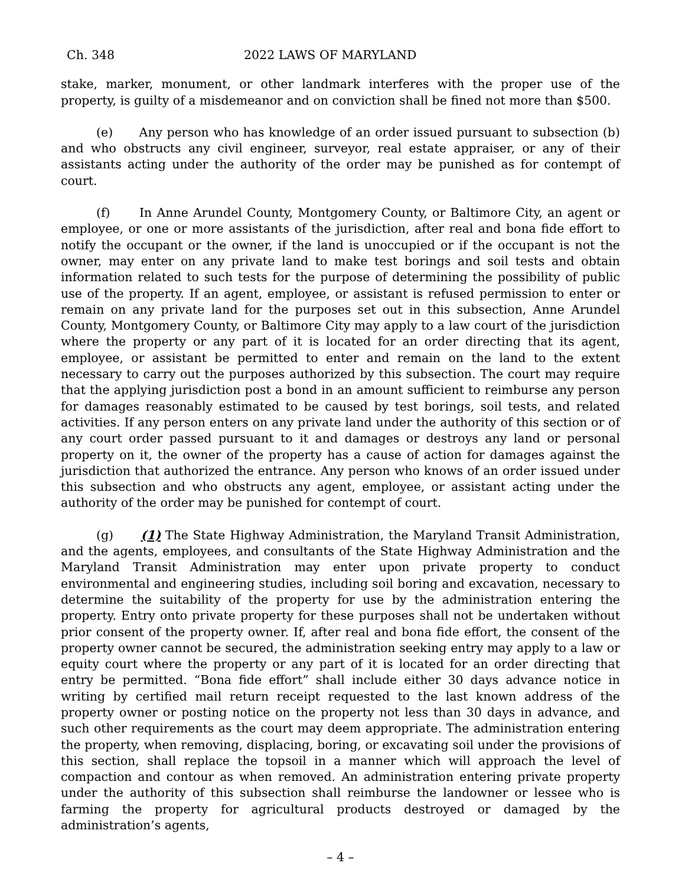Ch. 348 2022 LAWS OF MARYLAND
stake, marker, monument, or other landmark interferes with the proper use of the property, is guilty of a misdemeanor and on conviction shall be fined not more than $500.
(e) Any person who has knowledge of an order issued pursuant to subsection (b) and who obstructs any civil engineer, surveyor, real estate appraiser, or any of their assistants acting under the authority of the order may be punished as for contempt of court.
(f) In Anne Arundel County, Montgomery County, or Baltimore City, an agent or employee, or one or more assistants of the jurisdiction, after real and bona fide effort to notify the occupant or the owner, if the land is unoccupied or if the occupant is not the owner, may enter on any private land to make test borings and soil tests and obtain information related to such tests for the purpose of determining the possibility of public use of the property. If an agent, employee, or assistant is refused permission to enter or remain on any private land for the purposes set out in this subsection, Anne Arundel County, Montgomery County, or Baltimore City may apply to a law court of the jurisdiction where the property or any part of it is located for an order directing that its agent, employee, or assistant be permitted to enter and remain on the land to the extent necessary to carry out the purposes authorized by this subsection. The court may require that the applying jurisdiction post a bond in an amount sufficient to reimburse any person for damages reasonably estimated to be caused by test borings, soil tests, and related activities. If any person enters on any private land under the authority of this section or of any court order passed pursuant to it and damages or destroys any land or personal property on it, the owner of the property has a cause of action for damages against the jurisdiction that authorized the entrance. Any person who knows of an order issued under this subsection and who obstructs any agent, employee, or assistant acting under the authority of the order may be punished for contempt of court.
(g) (1) The State Highway Administration, the Maryland Transit Administration, and the agents, employees, and consultants of the State Highway Administration and the Maryland Transit Administration may enter upon private property to conduct environmental and engineering studies, including soil boring and excavation, necessary to determine the suitability of the property for use by the administration entering the property. Entry onto private property for these purposes shall not be undertaken without prior consent of the property owner. If, after real and bona fide effort, the consent of the property owner cannot be secured, the administration seeking entry may apply to a law or equity court where the property or any part of it is located for an order directing that entry be permitted. “Bona fide effort” shall include either 30 days advance notice in writing by certified mail return receipt requested to the last known address of the property owner or posting notice on the property not less than 30 days in advance, and such other requirements as the court may deem appropriate. The administration entering the property, when removing, displacing, boring, or excavating soil under the provisions of this section, shall replace the topsoil in a manner which will approach the level of compaction and contour as when removed. An administration entering private property under the authority of this subsection shall reimburse the landowner or lessee who is farming the property for agricultural products destroyed or damaged by the administration’s agents,
– 4 –